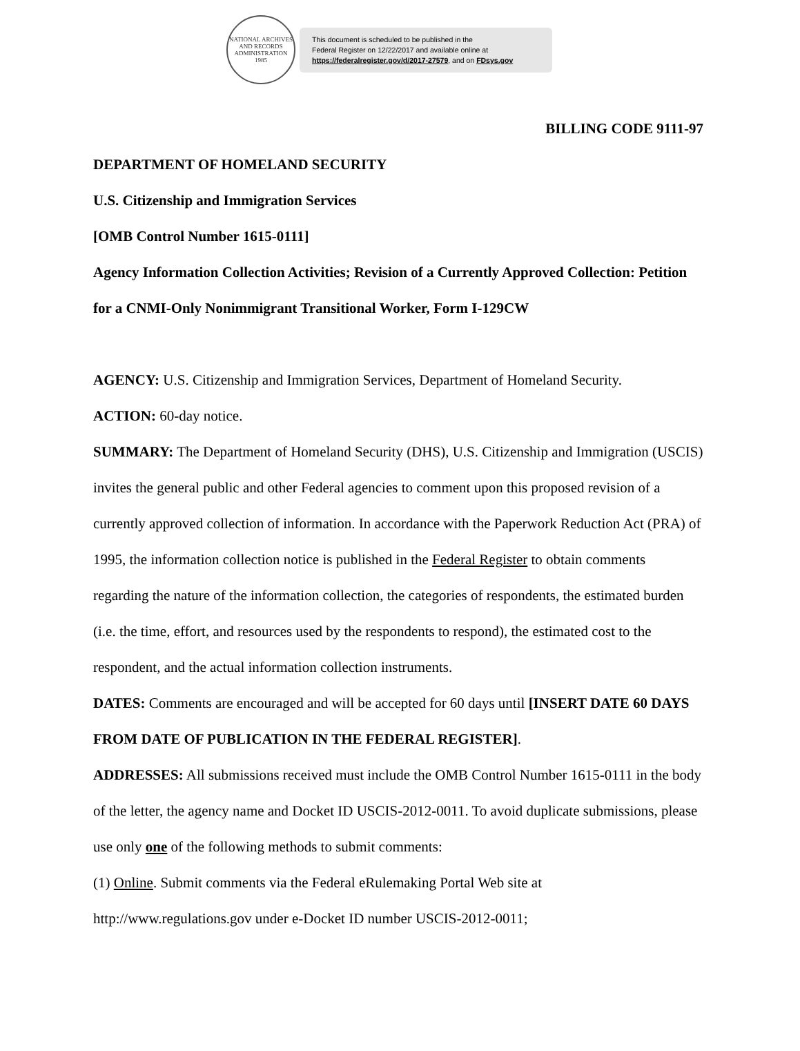NATIONAL ARCHIVES AND RECORDS ADMINISTRATION
1985
This document is scheduled to be published in the
Federal Register on 12/22/2017 and available online at
https://federalregister.gov/d/2017-27579, and on FDsys.gov
BILLING CODE 9111-97
DEPARTMENT OF HOMELAND SECURITY
U.S. Citizenship and Immigration Services
[OMB Control Number 1615-0111]
Agency Information Collection Activities; Revision of a Currently Approved Collection: Petition for a CNMI-Only Nonimmigrant Transitional Worker, Form I-129CW
AGENCY: U.S. Citizenship and Immigration Services, Department of Homeland Security.
ACTION: 60-day notice.
SUMMARY: The Department of Homeland Security (DHS), U.S. Citizenship and Immigration (USCIS) invites the general public and other Federal agencies to comment upon this proposed revision of a currently approved collection of information. In accordance with the Paperwork Reduction Act (PRA) of 1995, the information collection notice is published in the Federal Register to obtain comments regarding the nature of the information collection, the categories of respondents, the estimated burden (i.e. the time, effort, and resources used by the respondents to respond), the estimated cost to the respondent, and the actual information collection instruments.
DATES: Comments are encouraged and will be accepted for 60 days until [INSERT DATE 60 DAYS FROM DATE OF PUBLICATION IN THE FEDERAL REGISTER].
ADDRESSES: All submissions received must include the OMB Control Number 1615-0111 in the body of the letter, the agency name and Docket ID USCIS-2012-0011. To avoid duplicate submissions, please use only one of the following methods to submit comments:
(1) Online. Submit comments via the Federal eRulemaking Portal Web site at http://www.regulations.gov under e-Docket ID number USCIS-2012-0011;